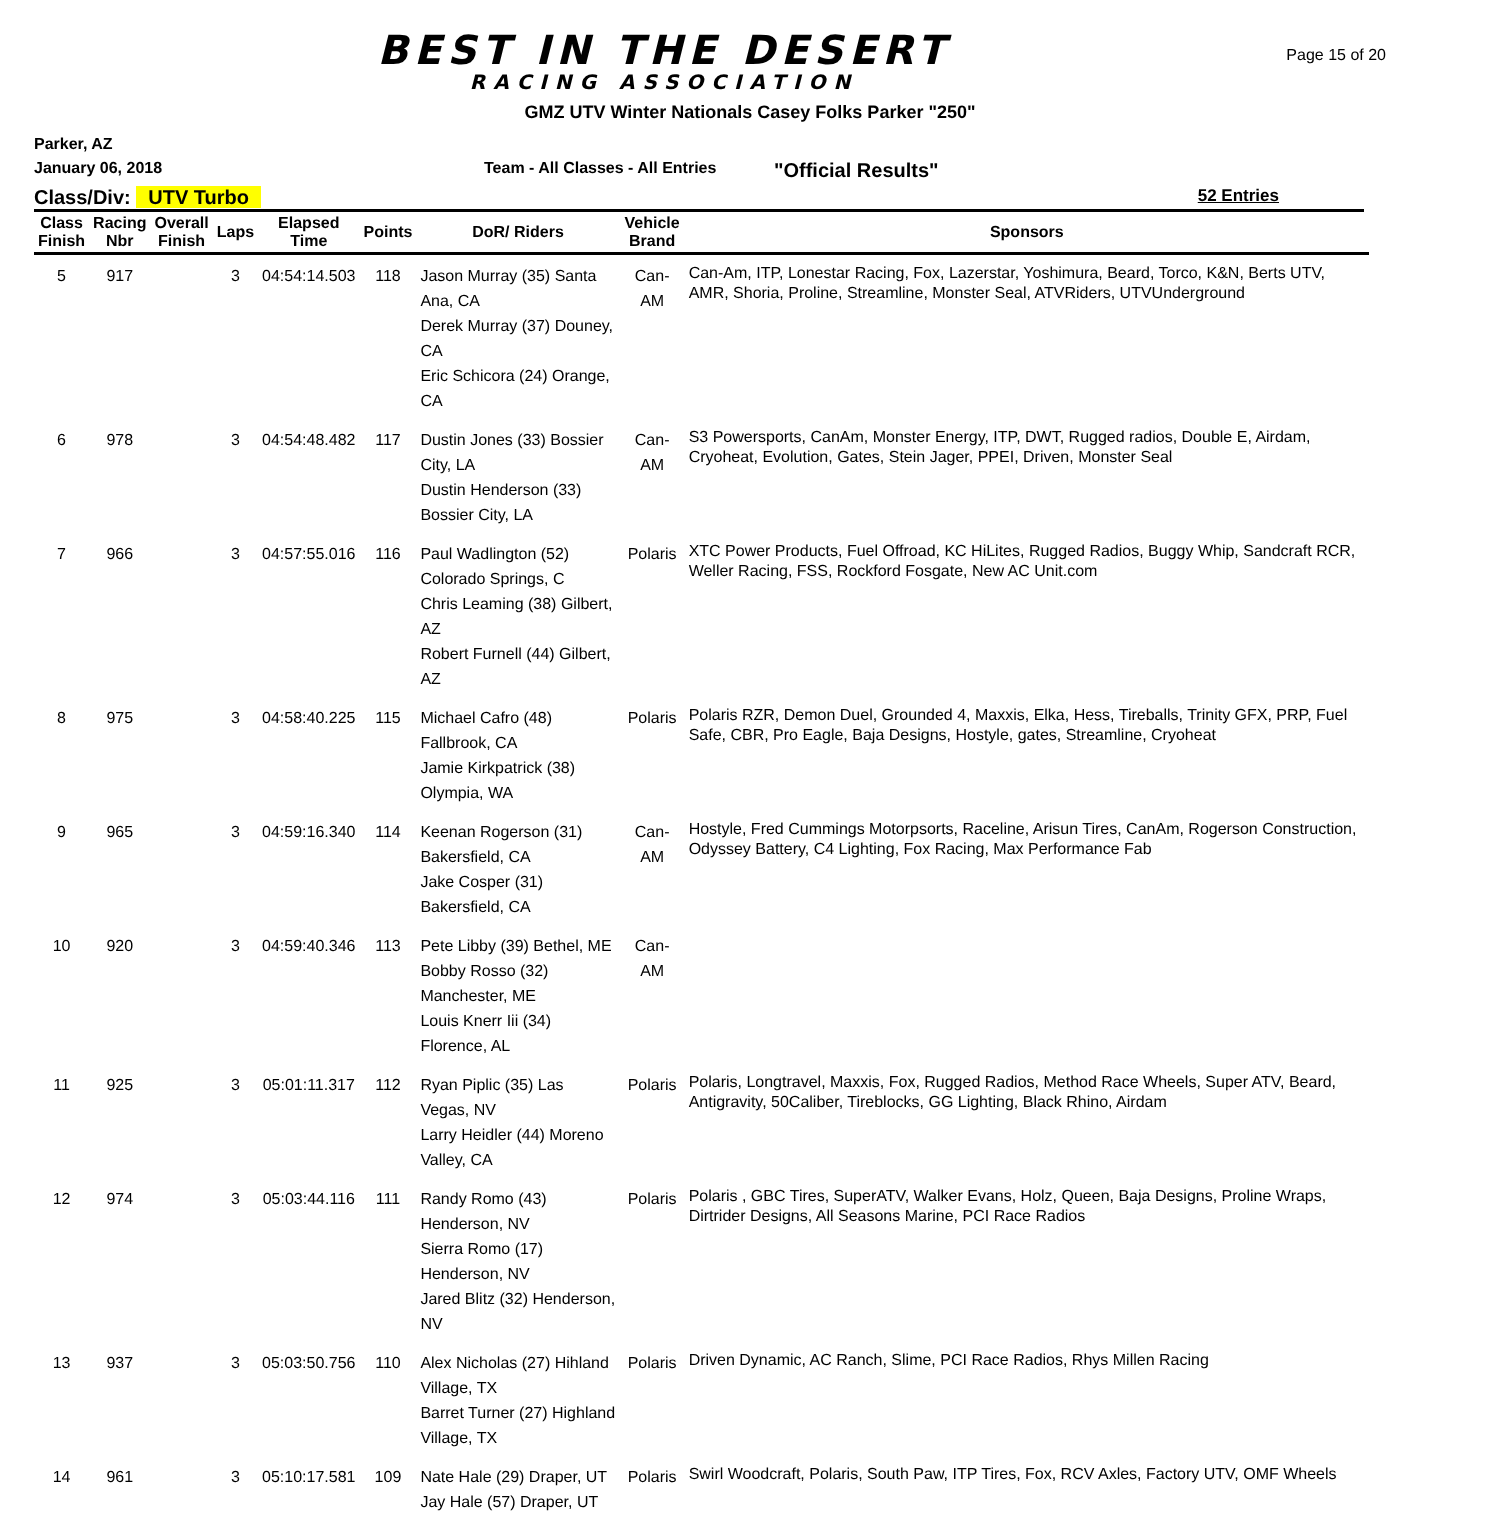BEST IN THE DESERT
RACING ASSOCIATION
Page 15 of 20
GMZ UTV Winter Nationals Casey Folks Parker "250"
Parker, AZ
January 06, 2018 Team - All Classes - All Entries "Official Results"
Class/Div: UTV Turbo 52 Entries
| Class Finish | Racing Nbr | Overall Finish | Laps | Elapsed Time | Points | DoR/ Riders | Vehicle Brand | Sponsors |
| --- | --- | --- | --- | --- | --- | --- | --- | --- |
| 5 | 917 | | 3 | 04:54:14.503 | 118 | Jason Murray (35) Santa Ana, CA Derek Murray (37) Douney, CA Eric Schicora (24) Orange, CA | Can-AM | Can-Am, ITP, Lonestar Racing, Fox, Lazerstar, Yoshimura, Beard, Torco, K&N, Berts UTV, AMR, Shoria, Proline, Streamline, Monster Seal, ATVRiders, UTVUnderground |
| 6 | 978 | | 3 | 04:54:48.482 | 117 | Dustin Jones (33) Bossier City, LA Dustin Henderson (33) Bossier City, LA | Can-AM | S3 Powersports, CanAm, Monster Energy, ITP, DWT, Rugged radios, Double E, Airdam, Cryoheat, Evolution, Gates, Stein Jager, PPEI, Driven, Monster Seal |
| 7 | 966 | | 3 | 04:57:55.016 | 116 | Paul Wadlington (52) Colorado Springs, C Chris Leaming (38) Gilbert, AZ Robert Furnell (44) Gilbert, AZ | Polaris | XTC Power Products, Fuel Offroad, KC HiLites, Rugged Radios, Buggy Whip, Sandcraft RCR, Weller Racing, FSS, Rockford Fosgate, New AC Unit.com |
| 8 | 975 | | 3 | 04:58:40.225 | 115 | Michael Cafro (48) Fallbrook, CA Jamie Kirkpatrick (38) Olympia, WA | Polaris | Polaris RZR, Demon Duel, Grounded 4, Maxxis, Elka, Hess, Tireballs, Trinity GFX, PRP, Fuel Safe, CBR, Pro Eagle, Baja Designs, Hostyle, gates, Streamline, Cryoheat |
| 9 | 965 | | 3 | 04:59:16.340 | 114 | Keenan Rogerson (31) Bakersfield, CA Jake Cosper (31) Bakersfield, CA | Can-AM | Hostyle, Fred Cummings Motorpsorts, Raceline, Arisun Tires, CanAm, Rogerson Construction, Odyssey Battery, C4 Lighting, Fox Racing, Max Performance Fab |
| 10 | 920 | | 3 | 04:59:40.346 | 113 | Pete Libby (39) Bethel, ME Bobby Rosso (32) Manchester, ME Louis Knerr Iii (34) Florence, AL | Can-AM | |
| 11 | 925 | | 3 | 05:01:11.317 | 112 | Ryan Piplic (35) Las Vegas, NV Larry Heidler (44) Moreno Valley, CA | Polaris | Polaris, Longtravel, Maxxis, Fox, Rugged Radios, Method Race Wheels, Super ATV, Beard, Antigravity, 50Caliber, Tireblocks, GG Lighting, Black Rhino, Airdam |
| 12 | 974 | | 3 | 05:03:44.116 | 111 | Randy Romo (43) Henderson, NV Sierra Romo (17) Henderson, NV Jared Blitz (32) Henderson, NV | Polaris | Polaris , GBC Tires, SuperATV, Walker Evans, Holz, Queen, Baja Designs, Proline Wraps, Dirtrider Designs, All Seasons Marine, PCI Race Radios |
| 13 | 937 | | 3 | 05:03:50.756 | 110 | Alex Nicholas (27) Hihland Village, TX Barret Turner (27) Highland Village, TX | Polaris | Driven Dynamic, AC Ranch, Slime, PCI Race Radios, Rhys Millen Racing |
| 14 | 961 | | 3 | 05:10:17.581 | 109 | Nate Hale (29) Draper, UT Jay Hale (57) Draper, UT | Polaris | Swirl Woodcraft, Polaris, South Paw, ITP Tires, Fox, RCV Axles, Factory UTV, OMF Wheels |